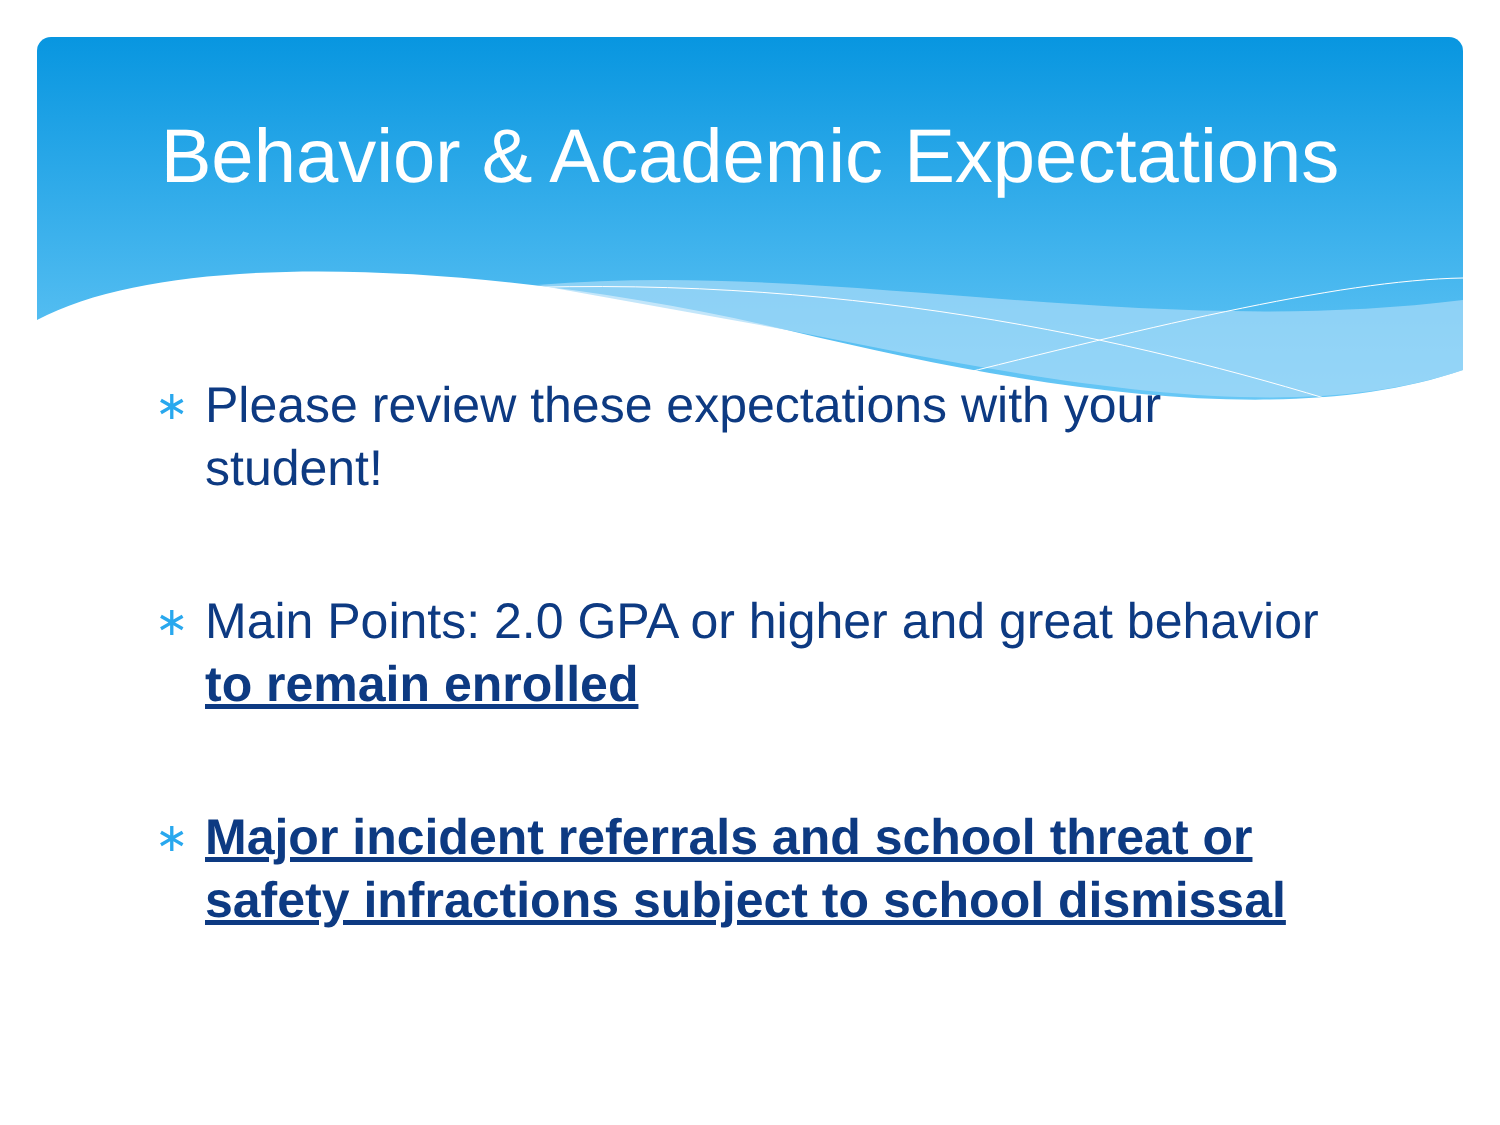Behavior & Academic Expectations
∗ Please review these expectations with your student!
∗ Main Points: 2.0 GPA or higher and great behavior to remain enrolled
∗ Major incident referrals and school threat or safety infractions subject to school dismissal